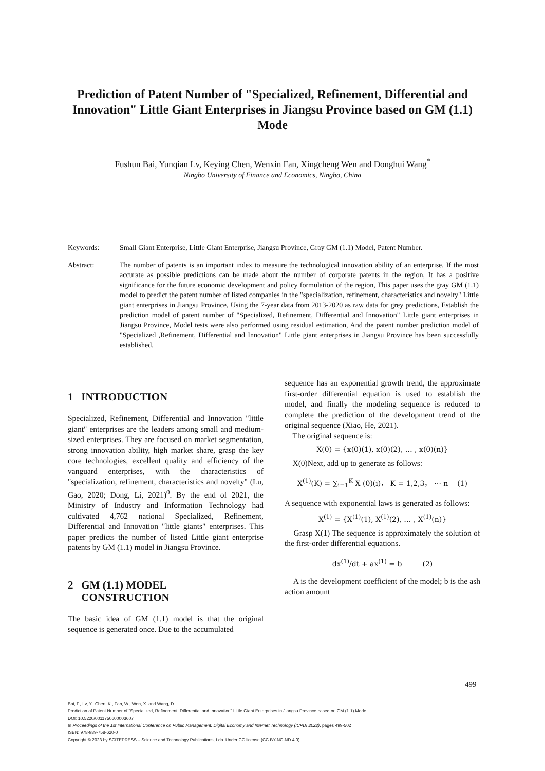Prediction of Patent Number of "Specialized, Refinement, Differential and Innovation" Little Giant Enterprises in Jiangsu Province based on GM (1.1) Mode
Fushun Bai, Yunqian Lv, Keying Chen, Wenxin Fan, Xingcheng Wen and Donghui Wang<sup>*</sup>
Ningbo University of Finance and Economics, Ningbo, China
Keywords: Small Giant Enterprise, Little Giant Enterprise, Jiangsu Province, Gray GM (1.1) Model, Patent Number.
Abstract: The number of patents is an important index to measure the technological innovation ability of an enterprise. If the most accurate as possible predictions can be made about the number of corporate patents in the region, It has a positive significance for the future economic development and policy formulation of the region, This paper uses the gray GM (1.1) model to predict the patent number of listed companies in the "specialization, refinement, characteristics and novelty" Little giant enterprises in Jiangsu Province, Using the 7-year data from 2013-2020 as raw data for grey predictions, Establish the prediction model of patent number of "Specialized, Refinement, Differential and Innovation" Little giant enterprises in Jiangsu Province, Model tests were also performed using residual estimation, And the patent number prediction model of "Specialized ,Refinement, Differential and Innovation" Little giant enterprises in Jiangsu Province has been successfully established.
1 INTRODUCTION
Specialized, Refinement, Differential and Innovation "little giant" enterprises are the leaders among small and medium-sized enterprises. They are focused on market segmentation, strong innovation ability, high market share, grasp the key core technologies, excellent quality and efficiency of the vanguard enterprises, with the characteristics of "specialization, refinement, characteristics and novelty" (Lu, Gao, 2020; Dong, Li, 2021)<sup>0</sup>. By the end of 2021, the Ministry of Industry and Information Technology had cultivated 4,762 national Specialized, Refinement, Differential and Innovation "little giants" enterprises. This paper predicts the number of listed Little giant enterprise patents by GM (1.1) model in Jiangsu Province.
2 GM (1.1) MODEL
CONSTRUCTION
The basic idea of GM (1.1) model is that the original sequence is generated once. Due to the accumulated
sequence has an exponential growth trend, the approximate first-order differential equation is used to establish the model, and finally the modeling sequence is reduced to complete the prediction of the development trend of the original sequence (Xiao, He, 2021).
The original sequence is:
X(0) = {x(0)(1), x(0)(2), … , x(0)(n)}
X(0)Next, add up to generate as follows:
X<sup>(1)</sup>(K) = ∑<sub>i=1</sub><sup>K</sup> X (0)(i)， K = 1,2,3， ⋯ n (1)
A sequence with exponential laws is generated as follows:
X<sup>(1)</sup> = {X<sup>(1)</sup>(1), X<sup>(1)</sup>(2), … , X<sup>(1)</sup>(n)}
Grasp X(1) The sequence is approximately the solution of the first-order differential equations.
dx<sup>(1)</sup>/dt + ax<sup>(1)</sup> = b (2)
A is the development coefficient of the model; b is the ash action amount
499
Bai, F., Lv, Y., Chen, K., Fan, W., Wen, X. and Wang, D.
Prediction of Patent Number of "Specialized, Refinement, Differential and Innovation" Little Giant Enterprises in Jiangsu Province based on GM (1.1) Mode.
DOI: 10.5220/0011750600003607
In Proceedings of the 1st International Conference on Public Management, Digital Economy and Internet Technology (ICPDI 2022), pages 499-502
ISBN: 978-989-758-620-0
Copyright © 2023 by SCITEPRESS – Science and Technology Publications, Lda. Under CC license (CC BY-NC-ND 4.0)